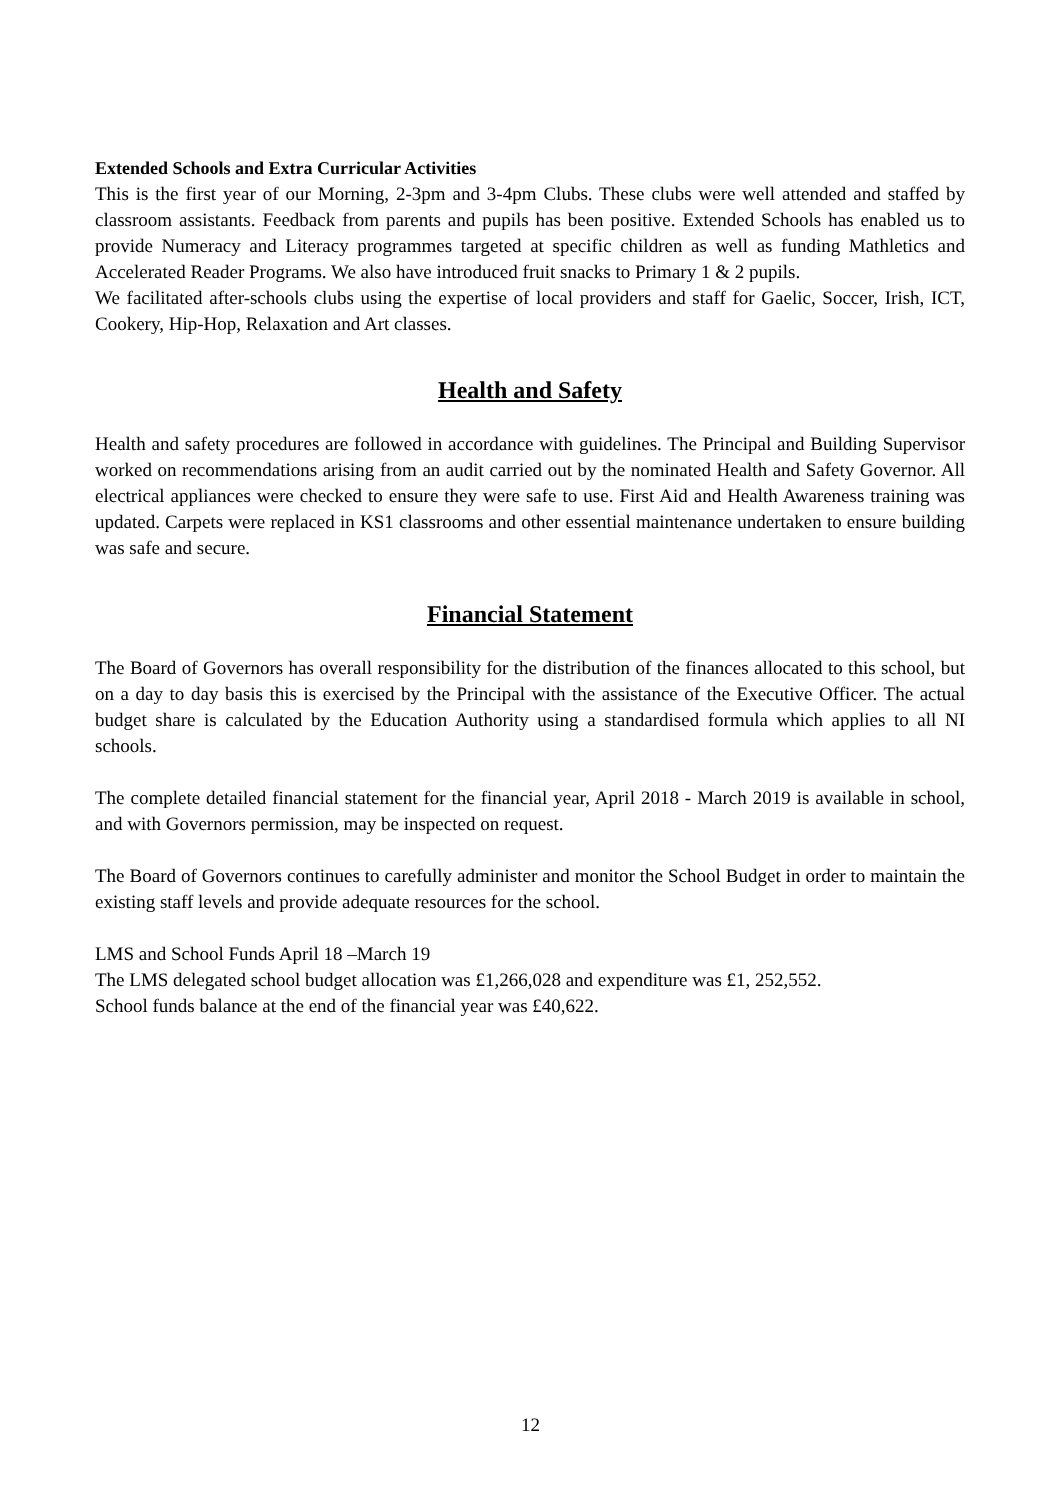Extended Schools and Extra Curricular Activities
This is the first year of our Morning, 2-3pm and 3-4pm Clubs. These clubs were well attended and staffed by classroom assistants. Feedback from parents and pupils has been positive. Extended Schools has enabled us to provide Numeracy and Literacy programmes targeted at specific children as well as funding Mathletics and Accelerated Reader Programs. We also have introduced fruit snacks to Primary 1 & 2 pupils.
We facilitated after-schools clubs using the expertise of local providers and staff for Gaelic, Soccer, Irish, ICT, Cookery, Hip-Hop, Relaxation and Art classes.
Health and Safety
Health and safety procedures are followed in accordance with guidelines. The Principal and Building Supervisor worked on recommendations arising from an audit carried out by the nominated Health and Safety Governor. All electrical appliances were checked to ensure they were safe to use. First Aid and Health Awareness training was updated. Carpets were replaced in KS1 classrooms and other essential maintenance undertaken to ensure building was safe and secure.
Financial Statement
The Board of Governors has overall responsibility for the distribution of the finances allocated to this school, but on a day to day basis this is exercised by the Principal with the assistance of the Executive Officer. The actual budget share is calculated by the Education Authority using a standardised formula which applies to all NI schools.
The complete detailed financial statement for the financial year, April 2018 - March 2019 is available in school, and with Governors permission, may be inspected on request.
The Board of Governors continues to carefully administer and monitor the School Budget in order to maintain the existing staff levels and provide adequate resources for the school.
LMS and School Funds April 18 –March 19
The LMS delegated school budget allocation was £1,266,028 and expenditure was £1, 252,552.
School funds balance at the end of the financial year was £40,622.
12